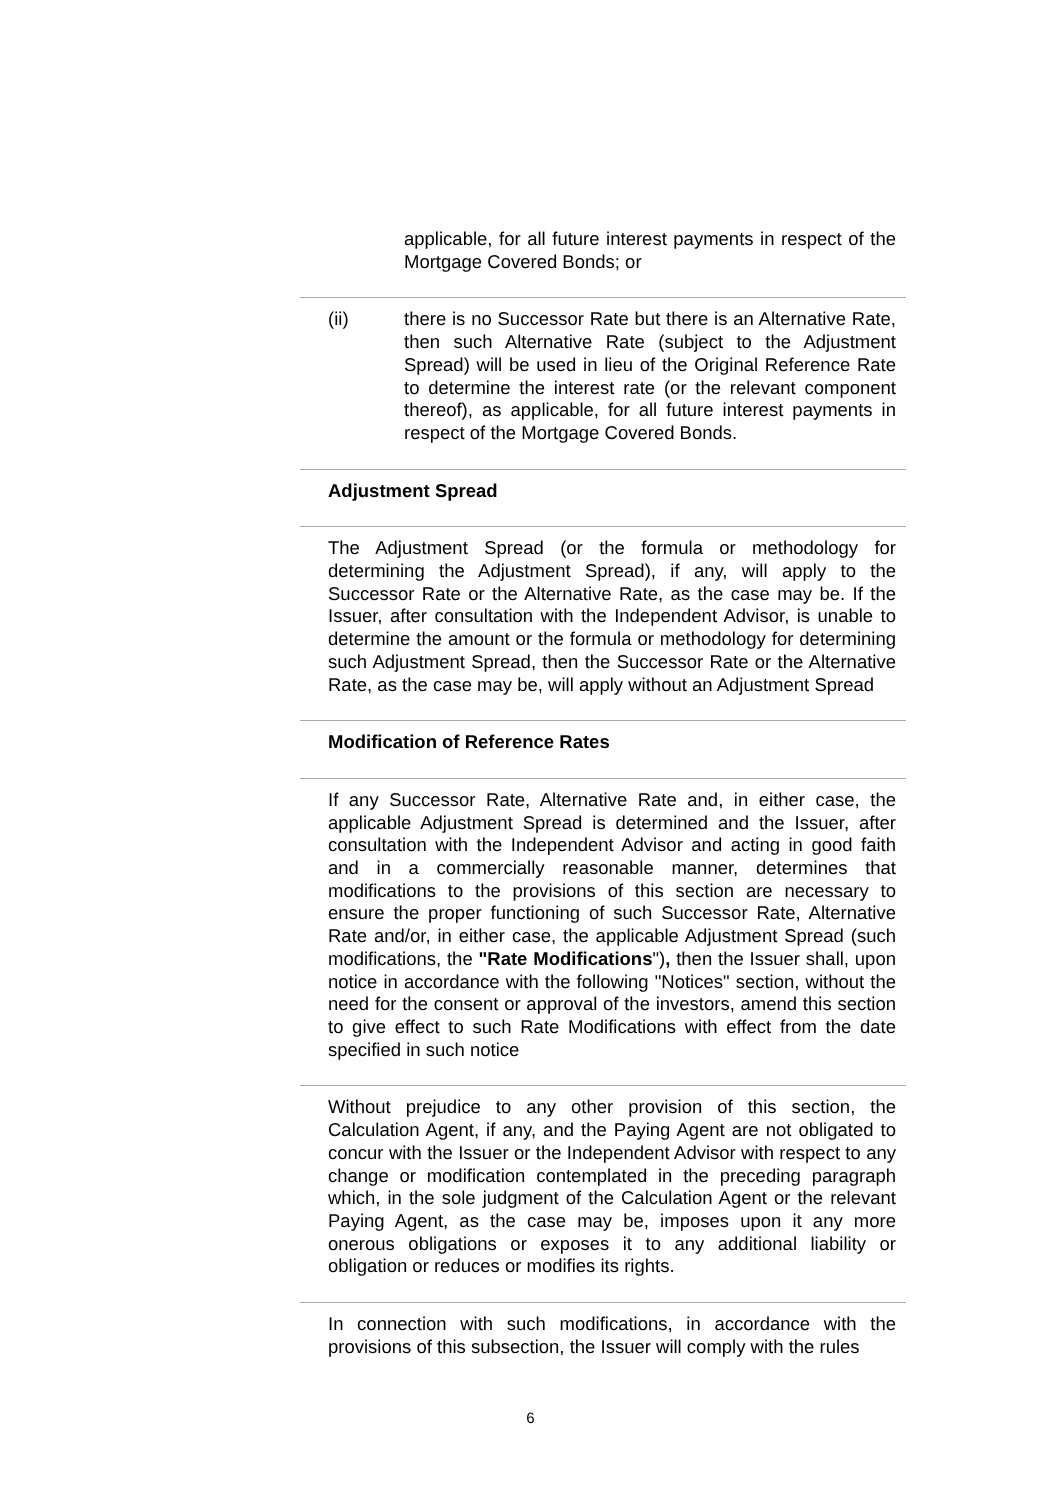applicable, for all future interest payments in respect of the Mortgage Covered Bonds; or
(ii) there is no Successor Rate but there is an Alternative Rate, then such Alternative Rate (subject to the Adjustment Spread) will be used in lieu of the Original Reference Rate to determine the interest rate (or the relevant component thereof), as applicable, for all future interest payments in respect of the Mortgage Covered Bonds.
Adjustment Spread
The Adjustment Spread (or the formula or methodology for determining the Adjustment Spread), if any, will apply to the Successor Rate or the Alternative Rate, as the case may be. If the Issuer, after consultation with the Independent Advisor, is unable to determine the amount or the formula or methodology for determining such Adjustment Spread, then the Successor Rate or the Alternative Rate, as the case may be, will apply without an Adjustment Spread
Modification of Reference Rates
If any Successor Rate, Alternative Rate and, in either case, the applicable Adjustment Spread is determined and the Issuer, after consultation with the Independent Advisor and acting in good faith and in a commercially reasonable manner, determines that modifications to the provisions of this section are necessary to ensure the proper functioning of such Successor Rate, Alternative Rate and/or, in either case, the applicable Adjustment Spread (such modifications, the "Rate Modifications"), then the Issuer shall, upon notice in accordance with the following "Notices" section, without the need for the consent or approval of the investors, amend this section to give effect to such Rate Modifications with effect from the date specified in such notice
Without prejudice to any other provision of this section, the Calculation Agent, if any, and the Paying Agent are not obligated to concur with the Issuer or the Independent Advisor with respect to any change or modification contemplated in the preceding paragraph which, in the sole judgment of the Calculation Agent or the relevant Paying Agent, as the case may be, imposes upon it any more onerous obligations or exposes it to any additional liability or obligation or reduces or modifies its rights.
In connection with such modifications, in accordance with the provisions of this subsection, the Issuer will comply with the rules
6